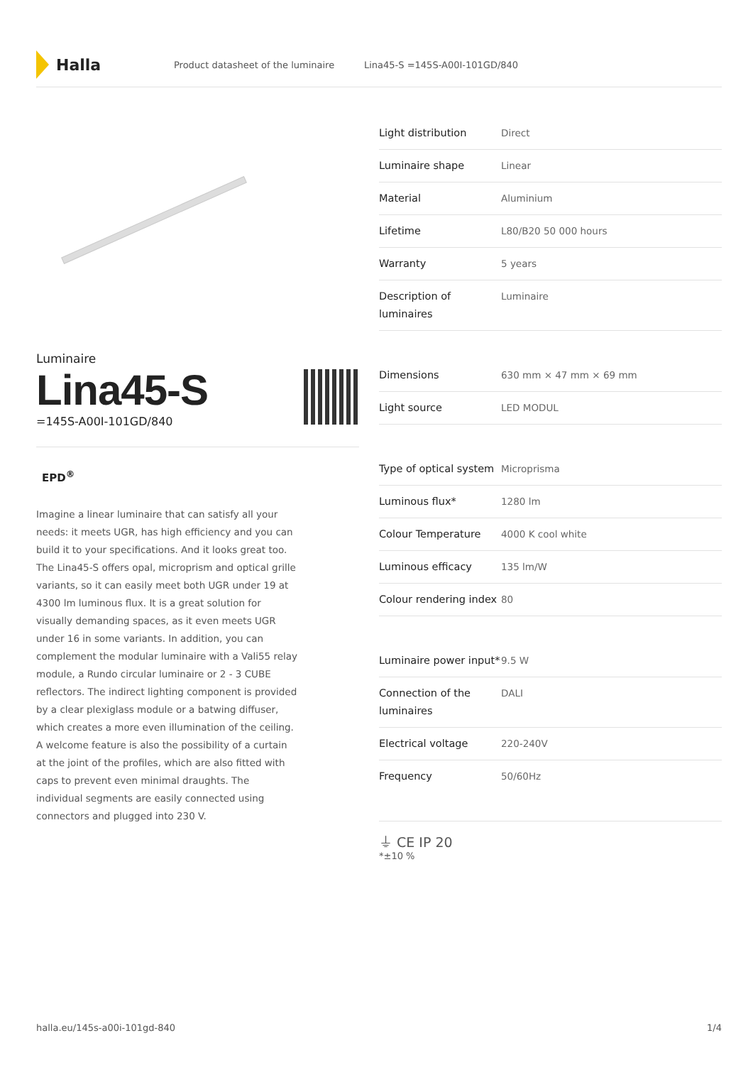Halla
Product datasheet of the luminaire Lina45-S =145S-A00I-101GD/840
Luminaire
Lina45-S
=145S-A00I-101GD/840
EPD<sup>®</sup>
Imagine a linear luminaire that can satisfy all your needs: it meets UGR, has high efficiency and you can build it to your specifications. And it looks great too. The Lina45-S offers opal, microprism and optical grille variants, so it can easily meet both UGR under 19 at 4300 lm luminous flux. It is a great solution for visually demanding spaces, as it even meets UGR under 16 in some variants. In addition, you can complement the modular luminaire with a Vali55 relay module, a Rundo circular luminaire or 2 - 3 CUBE reflectors. The indirect lighting component is provided by a clear plexiglass module or a batwing diffuser, which creates a more even illumination of the ceiling. A welcome feature is also the possibility of a curtain at the joint of the profiles, which are also fitted with caps to prevent even minimal draughts. The individual segments are easily connected using connectors and plugged into 230 V.
| Light distribution | Direct |
| Luminaire shape | Linear |
| Material | Aluminium |
| Lifetime | L80/B20 50 000 hours |
| Warranty | 5 years |
| Description of luminaires | Luminaire |
| Dimensions | 630 mm × 47 mm × 69 mm |
| Light source | LED MODUL |
| Type of optical system | Microprisma |
| Luminous flux* | 1280 lm |
| Colour Temperature | 4000 K cool white |
| Luminous efficacy | 135 lm/W |
| Colour rendering index | 80 |
| Luminaire power input* | 9.5 W |
| Connection of the luminaires | DALI |
| Electrical voltage | 220-240V |
| Frequency | 50/60Hz |
⏚ CE IP 20
*±10 %
halla.eu/145s-a00i-101gd-840 1/4